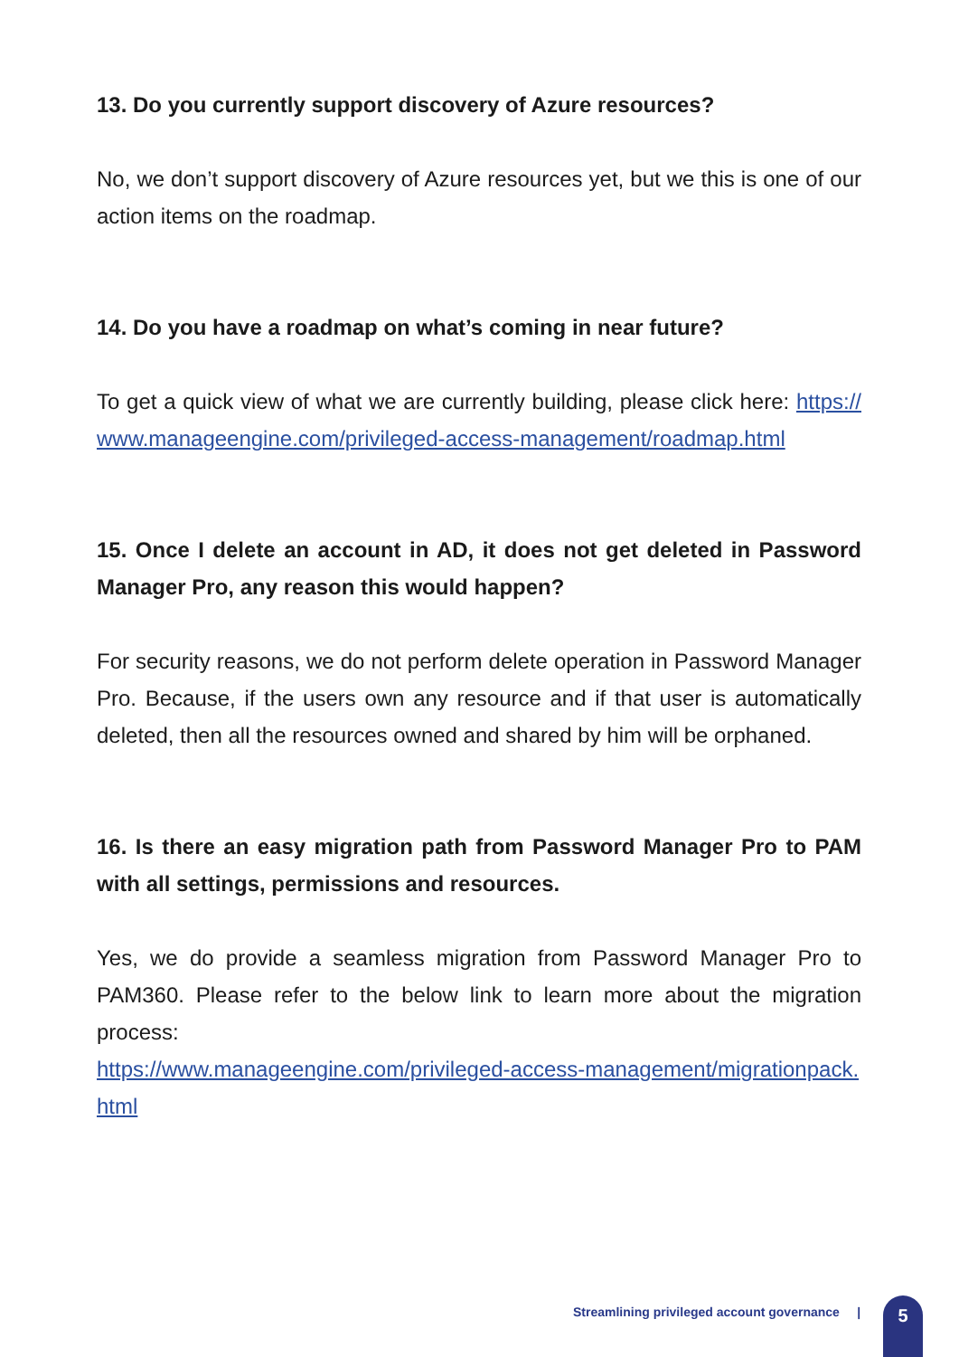13. Do you currently support discovery of Azure resources?
No, we don’t support discovery of Azure resources yet, but we this is one of our action items on the roadmap.
14. Do you have a roadmap on what’s coming in near future?
To get a quick view of what we are currently building, please click here: https://www.manageengine.com/privileged-access-management/roadmap.html
15. Once I delete an account in AD, it does not get deleted in Password Manager Pro, any reason this would happen?
For security reasons, we do not perform delete operation in Password Manager Pro. Because, if the users own any resource and if that user is automatically deleted, then all the resources owned and shared by him will be orphaned.
16. Is there an easy migration path from Password Manager Pro to PAM with all settings, permissions and resources.
Yes, we do provide a seamless migration from Password Manager Pro to PAM360. Please refer to the below link to learn more about the migration process:
https://www.manageengine.com/privileged-access-management/migrationpack.html
Streamlining privileged account governance |
5